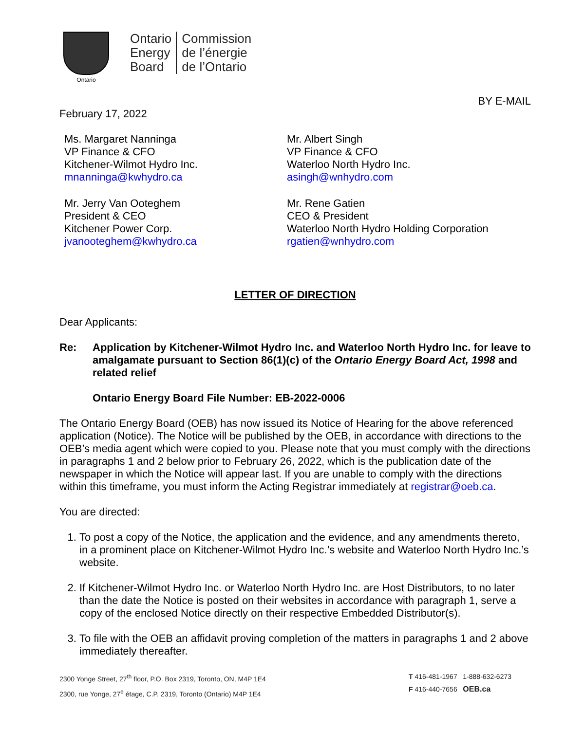Ontario
Ontario
Energy
Board
Commission
de l’énergie
de l’Ontario
BY E-MAIL
February 17, 2022
Ms. Margaret Nanninga
VP Finance & CFO
Kitchener-Wilmot Hydro Inc.
mnanninga@kwhydro.ca
Mr. Jerry Van Ooteghem
President & CEO
Kitchener Power Corp.
jvanooteghem@kwhydro.ca
Mr. Albert Singh
VP Finance & CFO
Waterloo North Hydro Inc.
asingh@wnhydro.com
Mr. Rene Gatien
CEO & President
Waterloo North Hydro Holding Corporation
rgatien@wnhydro.com
LETTER OF DIRECTION
Dear Applicants:
Re: Application by Kitchener-Wilmot Hydro Inc. and Waterloo North Hydro Inc. for leave to amalgamate pursuant to Section 86(1)(c) of the Ontario Energy Board Act, 1998 and related relief
Ontario Energy Board File Number: EB-2022-0006
The Ontario Energy Board (OEB) has now issued its Notice of Hearing for the above referenced application (Notice). The Notice will be published by the OEB, in accordance with directions to the OEB’s media agent which were copied to you. Please note that you must comply with the directions in paragraphs 1 and 2 below prior to February 26, 2022, which is the publication date of the newspaper in which the Notice will appear last. If you are unable to comply with the directions within this timeframe, you must inform the Acting Registrar immediately at registrar@oeb.ca.
You are directed:
1. To post a copy of the Notice, the application and the evidence, and any amendments thereto, in a prominent place on Kitchener-Wilmot Hydro Inc.’s website and Waterloo North Hydro Inc.’s website.
2. If Kitchener-Wilmot Hydro Inc. or Waterloo North Hydro Inc. are Host Distributors, to no later than the date the Notice is posted on their websites in accordance with paragraph 1, serve a copy of the enclosed Notice directly on their respective Embedded Distributor(s).
3. To file with the OEB an affidavit proving completion of the matters in paragraphs 1 and 2 above immediately thereafter.
2300 Yonge Street, 27<sup>th</sup> floor, P.O. Box 2319, Toronto, ON, M4P 1E4
2300, rue Yonge, 27<sup>e</sup> étage, C.P. 2319, Toronto (Ontario) M4P 1E4
T 416-481-1967 1-888-632-6273
F 416-440-7656 OEB.ca